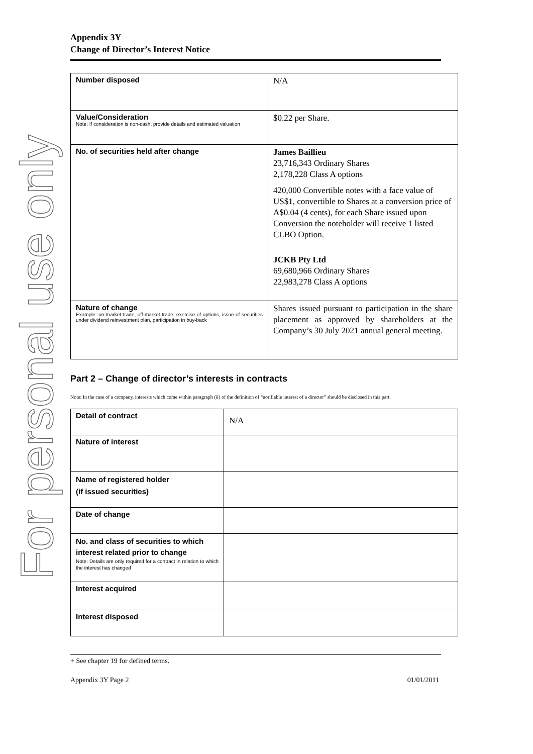For personal use only
Appendix 3Y
Change of Director’s Interest Notice
| Number disposed | N/A |
| Value/Consideration Note: If consideration is non-cash, provide details and estimated valuation | $0.22 per Share. |
| No. of securities held after change | James Baillieu 23,716,343 Ordinary Shares 2,178,228 Class A options 420,000 Convertible notes with a face value of US$1, convertible to Shares at a conversion price of A$0.04 (4 cents), for each Share issued upon Conversion the noteholder will receive 1 listed CLBO Option. JCKB Pty Ltd 69,680,966 Ordinary Shares 22,983,278 Class A options |
| Nature of change Example: on-market trade, off-market trade, exercise of options, issue of securities under dividend reinvestment plan, participation in buy-back | Shares issued pursuant to participation in the share placement as approved by shareholders at the Company’s 30 July 2021 annual general meeting. |
Part 2 – Change of director’s interests in contracts
Note: In the case of a company, interests which come within paragraph (ii) of the definition of “notifiable interest of a director” should be disclosed in this part.
| Detail of contract | N/A |
| Nature of interest | |
| Name of registered holder (if issued securities) | |
| Date of change | |
| No. and class of securities to which interest related prior to change Note: Details are only required for a contract in relation to which the interest has changed | |
| Interest acquired | |
| Interest disposed | |
+ See chapter 19 for defined terms.
Appendix 3Y Page 2 01/01/2011